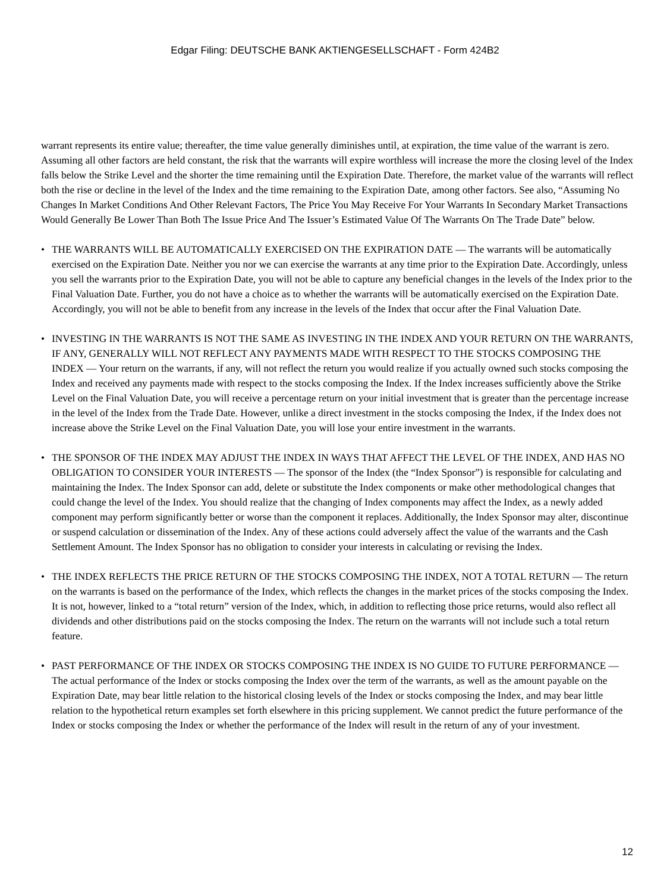Edgar Filing: DEUTSCHE BANK AKTIENGESELLSCHAFT - Form 424B2
warrant represents its entire value; thereafter, the time value generally diminishes until, at expiration, the time value of the warrant is zero. Assuming all other factors are held constant, the risk that the warrants will expire worthless will increase the more the closing level of the Index falls below the Strike Level and the shorter the time remaining until the Expiration Date. Therefore, the market value of the warrants will reflect both the rise or decline in the level of the Index and the time remaining to the Expiration Date, among other factors. See also, “Assuming No Changes In Market Conditions And Other Relevant Factors, The Price You May Receive For Your Warrants In Secondary Market Transactions Would Generally Be Lower Than Both The Issue Price And The Issuer’s Estimated Value Of The Warrants On The Trade Date” below.
• THE WARRANTS WILL BE AUTOMATICALLY EXERCISED ON THE EXPIRATION DATE — The warrants will be automatically exercised on the Expiration Date. Neither you nor we can exercise the warrants at any time prior to the Expiration Date. Accordingly, unless you sell the warrants prior to the Expiration Date, you will not be able to capture any beneficial changes in the levels of the Index prior to the Final Valuation Date. Further, you do not have a choice as to whether the warrants will be automatically exercised on the Expiration Date. Accordingly, you will not be able to benefit from any increase in the levels of the Index that occur after the Final Valuation Date.
• INVESTING IN THE WARRANTS IS NOT THE SAME AS INVESTING IN THE INDEX AND YOUR RETURN ON THE WARRANTS, IF ANY, GENERALLY WILL NOT REFLECT ANY PAYMENTS MADE WITH RESPECT TO THE STOCKS COMPOSING THE INDEX — Your return on the warrants, if any, will not reflect the return you would realize if you actually owned such stocks composing the Index and received any payments made with respect to the stocks composing the Index. If the Index increases sufficiently above the Strike Level on the Final Valuation Date, you will receive a percentage return on your initial investment that is greater than the percentage increase in the level of the Index from the Trade Date. However, unlike a direct investment in the stocks composing the Index, if the Index does not increase above the Strike Level on the Final Valuation Date, you will lose your entire investment in the warrants.
• THE SPONSOR OF THE INDEX MAY ADJUST THE INDEX IN WAYS THAT AFFECT THE LEVEL OF THE INDEX, AND HAS NO OBLIGATION TO CONSIDER YOUR INTERESTS — The sponsor of the Index (the “Index Sponsor”) is responsible for calculating and maintaining the Index. The Index Sponsor can add, delete or substitute the Index components or make other methodological changes that could change the level of the Index. You should realize that the changing of Index components may affect the Index, as a newly added component may perform significantly better or worse than the component it replaces. Additionally, the Index Sponsor may alter, discontinue or suspend calculation or dissemination of the Index. Any of these actions could adversely affect the value of the warrants and the Cash Settlement Amount. The Index Sponsor has no obligation to consider your interests in calculating or revising the Index.
• THE INDEX REFLECTS THE PRICE RETURN OF THE STOCKS COMPOSING THE INDEX, NOT A TOTAL RETURN — The return on the warrants is based on the performance of the Index, which reflects the changes in the market prices of the stocks composing the Index. It is not, however, linked to a “total return” version of the Index, which, in addition to reflecting those price returns, would also reflect all dividends and other distributions paid on the stocks composing the Index. The return on the warrants will not include such a total return feature.
• PAST PERFORMANCE OF THE INDEX OR STOCKS COMPOSING THE INDEX IS NO GUIDE TO FUTURE PERFORMANCE — The actual performance of the Index or stocks composing the Index over the term of the warrants, as well as the amount payable on the Expiration Date, may bear little relation to the historical closing levels of the Index or stocks composing the Index, and may bear little relation to the hypothetical return examples set forth elsewhere in this pricing supplement. We cannot predict the future performance of the Index or stocks composing the Index or whether the performance of the Index will result in the return of any of your investment.
12